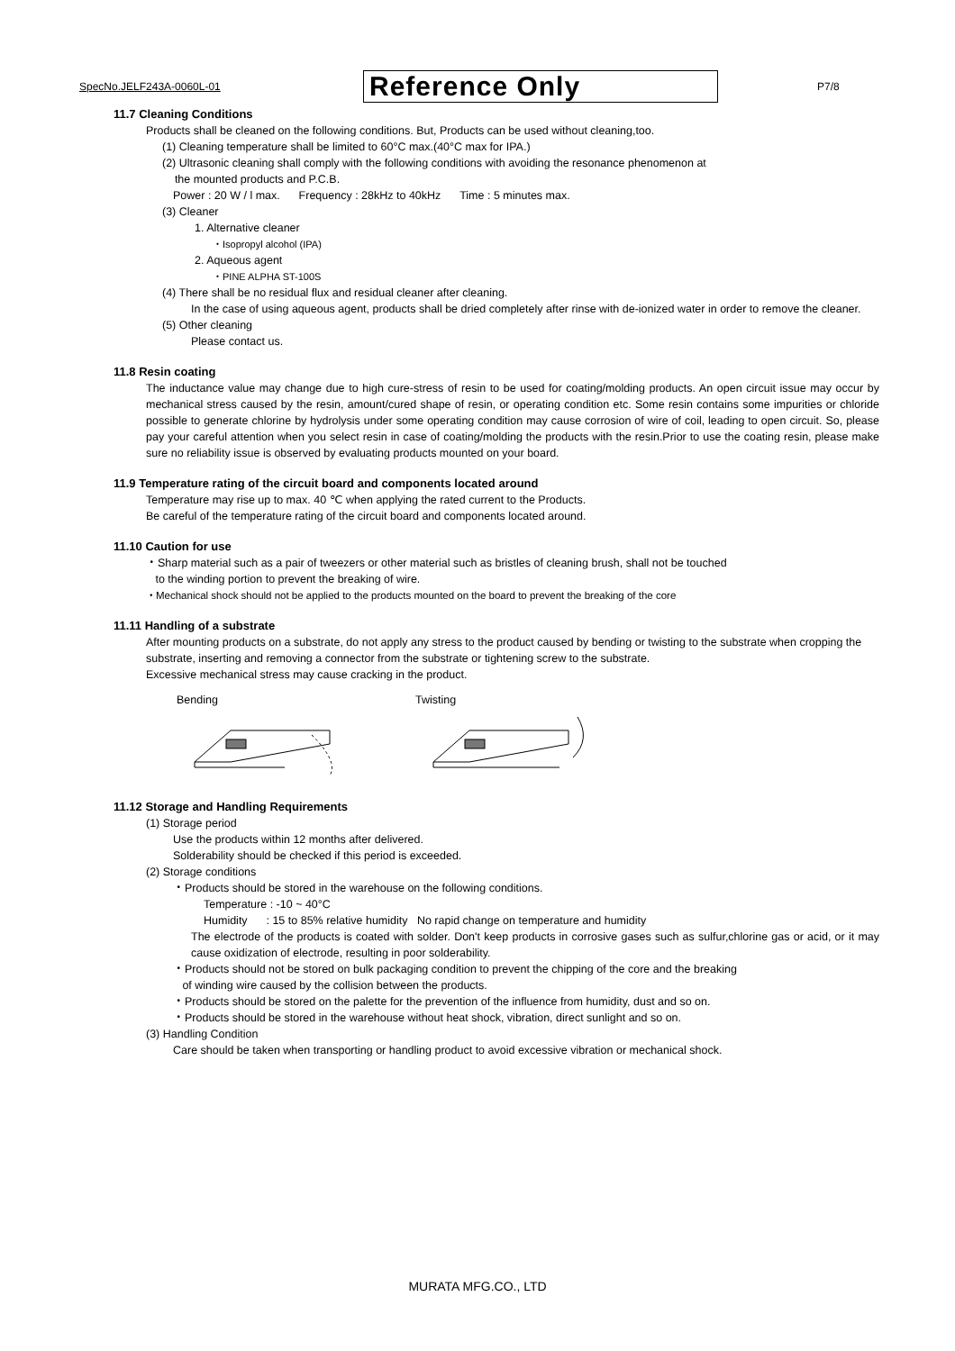SpecNo.JELF243A-0060L-01 Reference Only P7/8
11.7 Cleaning Conditions
Products shall be cleaned on the following conditions. But, Products can be used without cleaning,too.
(1) Cleaning temperature shall be limited to 60°C max.(40°C max for IPA.)
(2) Ultrasonic cleaning shall comply with the following conditions with avoiding the resonance phenomenon at
the mounted products and P.C.B.
Power : 20 W / l max. Frequency : 28kHz to 40kHz Time : 5 minutes max.
(3) Cleaner
1. Alternative cleaner
・Isopropyl alcohol (IPA)
2. Aqueous agent
・PINE ALPHA ST-100S
(4) There shall be no residual flux and residual cleaner after cleaning.
In the case of using aqueous agent, products shall be dried completely after rinse with de-ionized water in order to remove the cleaner.
(5) Other cleaning
Please contact us.
11.8 Resin coating
The inductance value may change due to high cure-stress of resin to be used for coating/molding products. An open circuit issue may occur by mechanical stress caused by the resin, amount/cured shape of resin, or operating condition etc. Some resin contains some impurities or chloride possible to generate chlorine by hydrolysis under some operating condition may cause corrosion of wire of coil, leading to open circuit. So, please pay your careful attention when you select resin in case of coating/molding the products with the resin.Prior to use the coating resin, please make sure no reliability issue is observed by evaluating products mounted on your board.
11.9 Temperature rating of the circuit board and components located around
Temperature may rise up to max. 40 ℃ when applying the rated current to the Products.
Be careful of the temperature rating of the circuit board and components located around.
11.10 Caution for use
・Sharp material such as a pair of tweezers or other material such as bristles of cleaning brush, shall not be touched
to the winding portion to prevent the breaking of wire.
・Mechanical shock should not be applied to the products mounted on the board to prevent the breaking of the core
11.11 Handling of a substrate
After mounting products on a substrate, do not apply any stress to the product caused by bending or twisting to the substrate when cropping the substrate, inserting and removing a connector from the substrate or tightening screw to the substrate.
Excessive mechanical stress may cause cracking in the product.
Bending Twisting
11.12 Storage and Handling Requirements
(1) Storage period
Use the products within 12 months after delivered.
Solderability should be checked if this period is exceeded.
(2) Storage conditions
・Products should be stored in the warehouse on the following conditions.
Temperature : -10 ~ 40°C
Humidity : 15 to 85% relative humidity No rapid change on temperature and humidity
The electrode of the products is coated with solder. Don't keep products in corrosive gases such as sulfur,chlorine gas or acid, or it may cause oxidization of electrode, resulting in poor solderability.
・Products should not be stored on bulk packaging condition to prevent the chipping of the core and the breaking
of winding wire caused by the collision between the products.
・Products should be stored on the palette for the prevention of the influence from humidity, dust and so on.
・Products should be stored in the warehouse without heat shock, vibration, direct sunlight and so on.
(3) Handling Condition
Care should be taken when transporting or handling product to avoid excessive vibration or mechanical shock.
MURATA MFG.CO., LTD